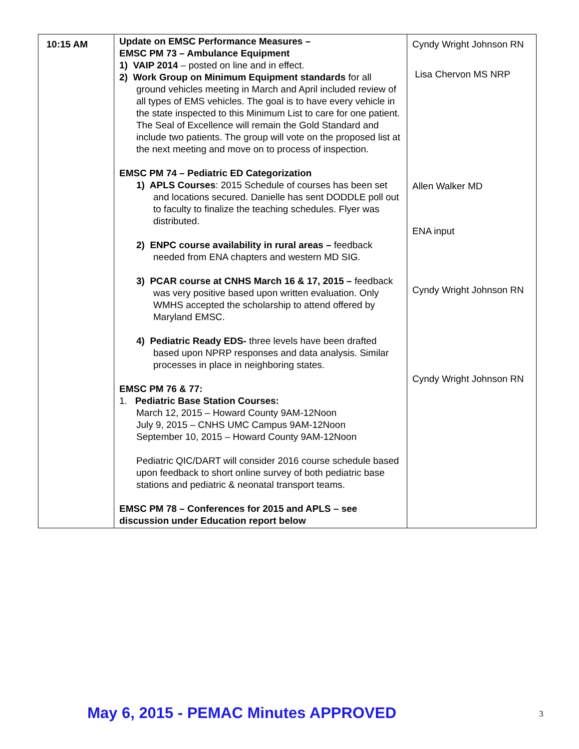| 10:15 AM | Update on EMSC Performance Measures – EMSC PM 73 – Ambulance Equipment 1) VAIP 2014 – posted on line and in effect. 2) Work Group on Minimum Equipment standards for all ground vehicles meeting in March and April included review of all types of EMS vehicles. The goal is to have every vehicle in the state inspected to this Minimum List to care for one patient. The Seal of Excellence will remain the Gold Standard and include two patients. The group will vote on the proposed list at the next meeting and move on to process of inspection. EMSC PM 74 – Pediatric ED Categorization 1) APLS Courses : 2015 Schedule of courses has been set and locations secured. Danielle has sent DODDLE poll out to faculty to finalize the teaching schedules. Flyer was distributed. 2) ENPC course availability in rural areas – feedback needed from ENA chapters and western MD SIG. 3) PCAR course at CNHS March 16 & 17, 2015 – feedback was very positive based upon written evaluation. Only WMHS accepted the scholarship to attend offered by Maryland EMSC. 4) Pediatric Ready EDS- three levels have been drafted based upon NPRP responses and data analysis. Similar processes in place in neighboring states. EMSC PM 76 & 77: 1. Pediatric Base Station Courses: March 12, 2015 – Howard County 9AM-12Noon July 9, 2015 – CNHS UMC Campus 9AM-12Noon September 10, 2015 – Howard County 9AM-12Noon Pediatric QIC/DART will consider 2016 course schedule based upon feedback to short online survey of both pediatric base stations and pediatric & neonatal transport teams. EMSC PM 78 – Conferences for 2015 and APLS – see discussion under Education report below | Cyndy Wright Johnson RN Lisa Chervon MS NRP Allen Walker MD ENA input Cyndy Wright Johnson RN Cyndy Wright Johnson RN |
May 6, 2015 - PEMAC Minutes APPROVED
3